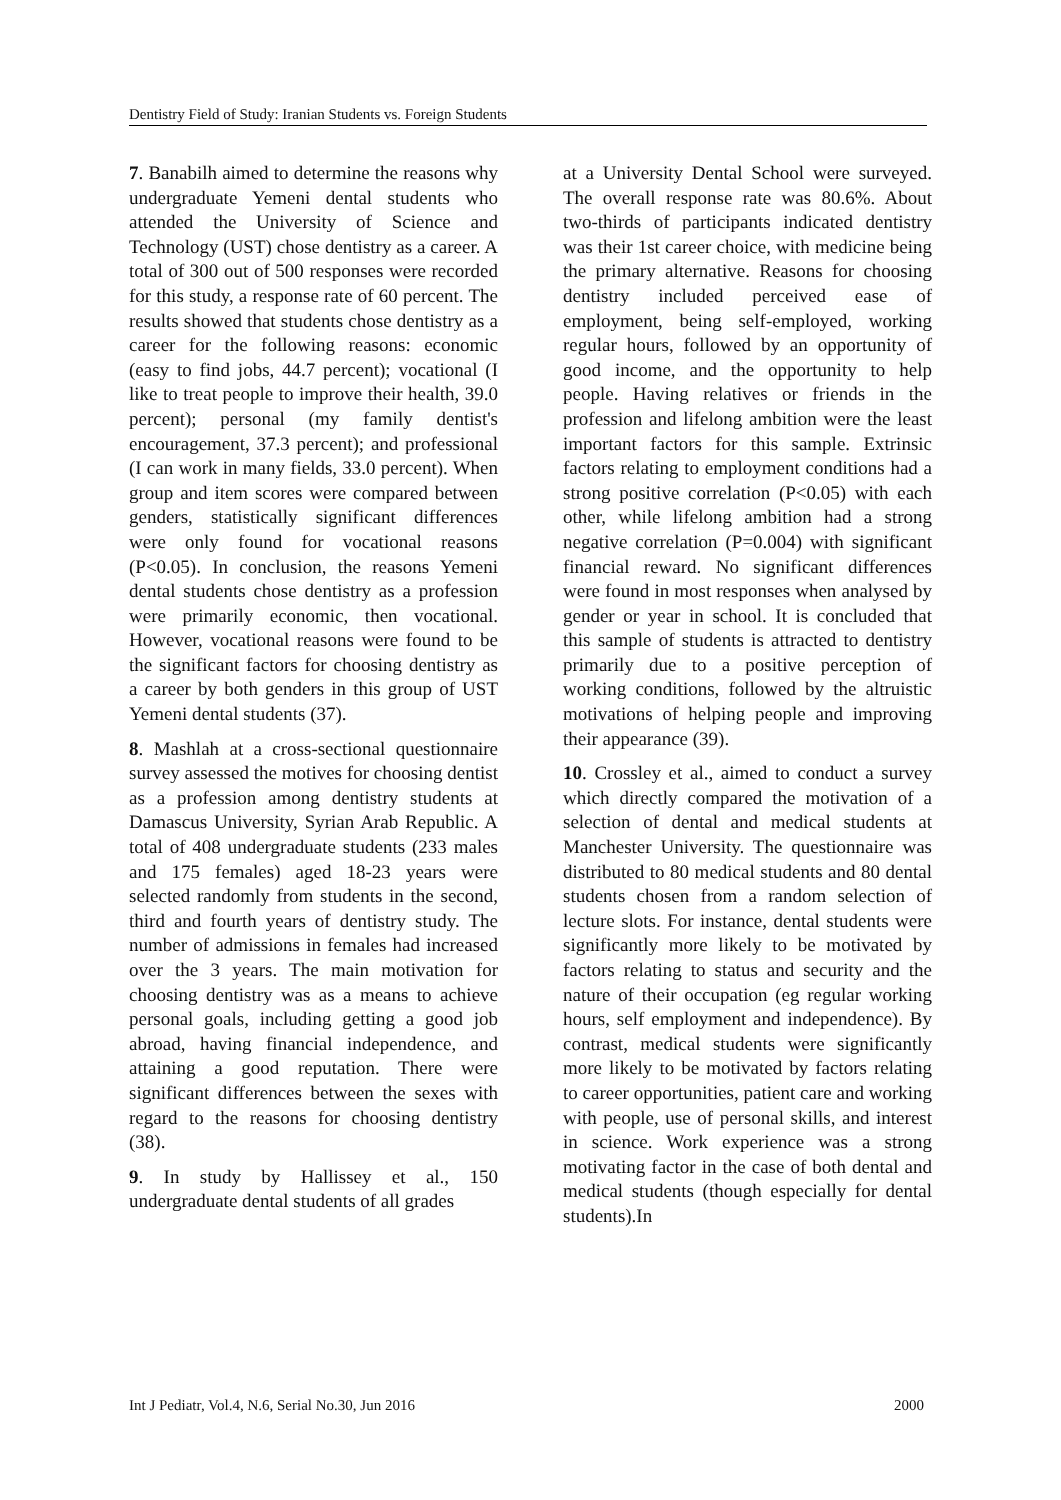Dentistry Field of Study: Iranian Students vs. Foreign Students
7. Banabilh aimed to determine the reasons why undergraduate Yemeni dental students who attended the University of Science and Technology (UST) chose dentistry as a career. A total of 300 out of 500 responses were recorded for this study, a response rate of 60 percent. The results showed that students chose dentistry as a career for the following reasons: economic (easy to find jobs, 44.7 percent); vocational (I like to treat people to improve their health, 39.0 percent); personal (my family dentist's encouragement, 37.3 percent); and professional (I can work in many fields, 33.0 percent). When group and item scores were compared between genders, statistically significant differences were only found for vocational reasons (P<0.05). In conclusion, the reasons Yemeni dental students chose dentistry as a profession were primarily economic, then vocational. However, vocational reasons were found to be the significant factors for choosing dentistry as a career by both genders in this group of UST Yemeni dental students (37).
8. Mashlah at a cross-sectional questionnaire survey assessed the motives for choosing dentist as a profession among dentistry students at Damascus University, Syrian Arab Republic. A total of 408 undergraduate students (233 males and 175 females) aged 18-23 years were selected randomly from students in the second, third and fourth years of dentistry study. The number of admissions in females had increased over the 3 years. The main motivation for choosing dentistry was as a means to achieve personal goals, including getting a good job abroad, having financial independence, and attaining a good reputation. There were significant differences between the sexes with regard to the reasons for choosing dentistry (38).
9. In study by Hallissey et al., 150 undergraduate dental students of all grades
at a University Dental School were surveyed. The overall response rate was 80.6%. About two-thirds of participants indicated dentistry was their 1st career choice, with medicine being the primary alternative. Reasons for choosing dentistry included perceived ease of employment, being self-employed, working regular hours, followed by an opportunity of good income, and the opportunity to help people. Having relatives or friends in the profession and lifelong ambition were the least important factors for this sample. Extrinsic factors relating to employment conditions had a strong positive correlation (P<0.05) with each other, while lifelong ambition had a strong negative correlation (P=0.004) with significant financial reward. No significant differences were found in most responses when analysed by gender or year in school. It is concluded that this sample of students is attracted to dentistry primarily due to a positive perception of working conditions, followed by the altruistic motivations of helping people and improving their appearance (39).
10. Crossley et al., aimed to conduct a survey which directly compared the motivation of a selection of dental and medical students at Manchester University. The questionnaire was distributed to 80 medical students and 80 dental students chosen from a random selection of lecture slots. For instance, dental students were significantly more likely to be motivated by factors relating to status and security and the nature of their occupation (eg regular working hours, self employment and independence). By contrast, medical students were significantly more likely to be motivated by factors relating to career opportunities, patient care and working with people, use of personal skills, and interest in science. Work experience was a strong motivating factor in the case of both dental and medical students (though especially for dental students).In
Int J Pediatr, Vol.4, N.6, Serial No.30, Jun 2016 2000